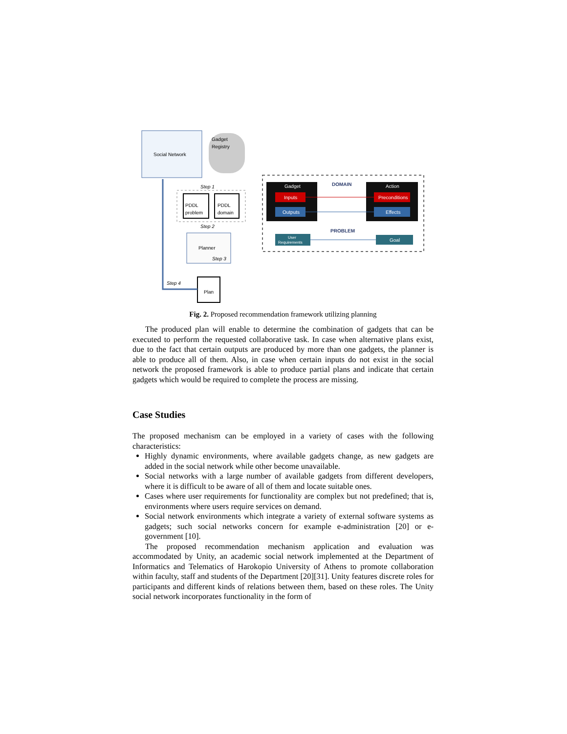Social Network
Gadget
Registry
PDDL
problem
PDDL
domain
Step 1
Step 2
Planner
Step 3
Plan
Step 4
Gadget
Inputs
Outputs
DOMAIN
Action
Preconditions
Effects
PROBLEM
User
Requirements
Goal
Fig. 2. Proposed recommendation framework utilizing planning
The produced plan will enable to determine the combination of gadgets that can be executed to perform the requested collaborative task. In case when alternative plans exist, due to the fact that certain outputs are produced by more than one gadgets, the planner is able to produce all of them. Also, in case when certain inputs do not exist in the social network the proposed framework is able to produce partial plans and indicate that certain gadgets which would be required to complete the process are missing.
Case Studies
The proposed mechanism can be employed in a variety of cases with the following characteristics:
Highly dynamic environments, where available gadgets change, as new gadgets are added in the social network while other become unavailable.
Social networks with a large number of available gadgets from different developers, where it is difficult to be aware of all of them and locate suitable ones.
Cases where user requirements for functionality are complex but not predefined; that is, environments where users require services on demand.
Social network environments which integrate a variety of external software systems as gadgets; such social networks concern for example e-administration [20] or e-government [10].
The proposed recommendation mechanism application and evaluation was accommodated by Unity, an academic social network implemented at the Department of Informatics and Telematics of Harokopio University of Athens to promote collaboration within faculty, staff and students of the Department [20][31]. Unity features discrete roles for participants and different kinds of relations between them, based on these roles. The Unity social network incorporates functionality in the form of